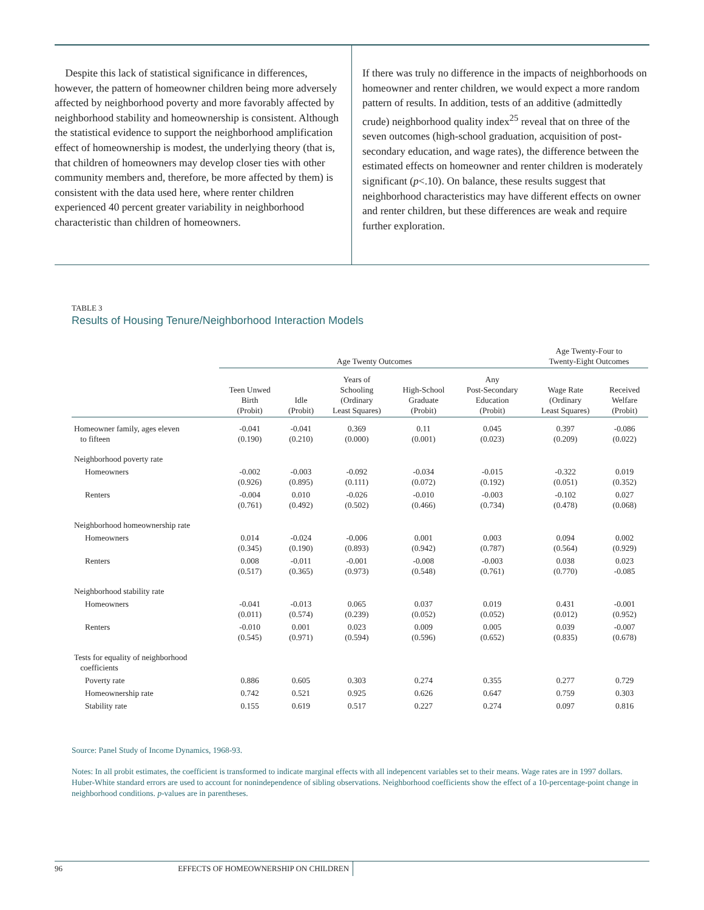Despite this lack of statistical significance in differences, however, the pattern of homeowner children being more adversely affected by neighborhood poverty and more favorably affected by neighborhood stability and homeownership is consistent. Although the statistical evidence to support the neighborhood amplification effect of homeownership is modest, the underlying theory (that is, that children of homeowners may develop closer ties with other community members and, therefore, be more affected by them) is consistent with the data used here, where renter children experienced 40 percent greater variability in neighborhood characteristic than children of homeowners.
If there was truly no difference in the impacts of neighbor­hoods on homeowner and renter children, we would expect a more random pattern of results. In addition, tests of an additive (admittedly crude) neighborhood quality index<sup>25</sup> reveal that on three of the seven outcomes (high-school graduation, acquisition of post-secondary education, and wage rates), the difference between the estimated effects on homeowner and renter children is moderately significant (p<.10). On balance, these results suggest that neighborhood characteristics may have different effects on owner and renter children, but these differences are weak and require further exploration.
TABLE 3
Results of Housing Tenure/Neighborhood Interaction Models
| | Age Twenty Outcomes | | | | | Age Twenty-Four to Twenty-Eight Outcomes | |
| --- | --- | --- | --- | --- | --- | --- | --- |
| | Teen Unwed Birth (Probit) | Idle (Probit) | Years of Schooling (Ordinary Least Squares) | High-School Graduate (Probit) | Any Post-Secondary Education (Probit) | Wage Rate (Ordinary Least Squares) | Received Welfare (Probit) |
| Homeowner family, ages eleven to fifteen | -0.041 (0.190) | -0.041 (0.210) | 0.369 (0.000) | 0.11 (0.001) | 0.045 (0.023) | 0.397 (0.209) | -0.086 (0.022) |
| Neighborhood poverty rate | | | | | | | |
| Homeowners | -0.002 (0.926) | -0.003 (0.895) | -0.092 (0.111) | -0.034 (0.072) | -0.015 (0.192) | -0.322 (0.051) | 0.019 (0.352) |
| Renters | -0.004 (0.761) | 0.010 (0.492) | -0.026 (0.502) | -0.010 (0.466) | -0.003 (0.734) | -0.102 (0.478) | 0.027 (0.068) |
| Neighborhood homeownership rate | | | | | | | |
| Homeowners | 0.014 (0.345) | -0.024 (0.190) | -0.006 (0.893) | 0.001 (0.942) | 0.003 (0.787) | 0.094 (0.564) | 0.002 (0.929) |
| Renters | 0.008 (0.517) | -0.011 (0.365) | -0.001 (0.973) | -0.008 (0.548) | -0.003 (0.761) | 0.038 (0.770) | 0.023 -0.085 |
| Neighborhood stability rate | | | | | | | |
| Homeowners | -0.041 (0.011) | -0.013 (0.574) | 0.065 (0.239) | 0.037 (0.052) | 0.019 (0.052) | 0.431 (0.012) | -0.001 (0.952) |
| Renters | -0.010 (0.545) | 0.001 (0.971) | 0.023 (0.594) | 0.009 (0.596) | 0.005 (0.652) | 0.039 (0.835) | -0.007 (0.678) |
| Tests for equality of neighborhood coefficients | | | | | | | |
| Poverty rate | 0.886 | 0.605 | 0.303 | 0.274 | 0.355 | 0.277 | 0.729 |
| Homeownership rate | 0.742 | 0.521 | 0.925 | 0.626 | 0.647 | 0.759 | 0.303 |
| Stability rate | 0.155 | 0.619 | 0.517 | 0.227 | 0.274 | 0.097 | 0.816 |
Source: Panel Study of Income Dynamics, 1968-93.
Notes: In all probit estimates, the coefficient is transformed to indicate marginal effects with all indepencent variables set to their means. Wage rates are in 1997 dollars. Huber-White standard errors are used to account for nonindependence of sibling observations. Neighborhood coefficients show the effect of a 10-percentage-point change in neighborhood conditions. p-values are in parentheses.
96 EFFECTS OF HOMEOWNERSHIP ON CHILDREN